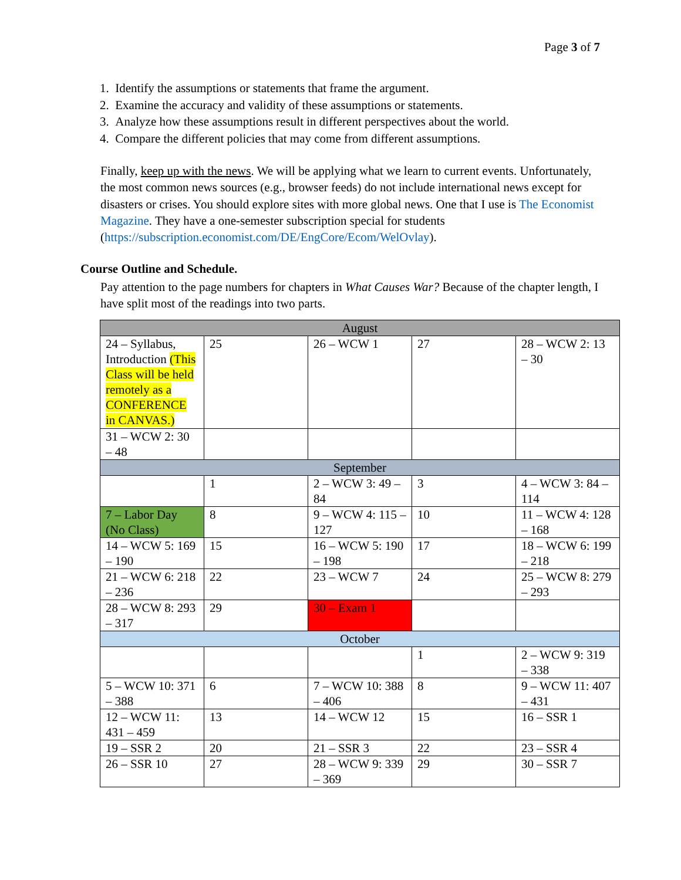Page 3 of 7
1. Identify the assumptions or statements that frame the argument.
2. Examine the accuracy and validity of these assumptions or statements.
3. Analyze how these assumptions result in different perspectives about the world.
4. Compare the different policies that may come from different assumptions.
Finally, keep up with the news. We will be applying what we learn to current events. Unfortunately, the most common news sources (e.g., browser feeds) do not include international news except for disasters or crises. You should explore sites with more global news. One that I use is The Economist Magazine. They have a one-semester subscription special for students (https://subscription.economist.com/DE/EngCore/Ecom/WelOvlay).
Course Outline and Schedule.
Pay attention to the page numbers for chapters in What Causes War? Because of the chapter length, I have split most of the readings into two parts.
| August | | | | |
| 24 – Syllabus, Introduction (This Class will be held remotely as a CONFERENCE in CANVAS.) | 25 | 26 – WCW 1 | 27 | 28 – WCW 2: 13 – 30 |
| 31 – WCW 2: 30 – 48 | | | | |
| September | | | | |
| | 1 | 2 – WCW 3: 49 – 84 | 3 | 4 – WCW 3: 84 – 114 |
| 7 – Labor Day (No Class) | 8 | 9 – WCW 4: 115 – 127 | 10 | 11 – WCW 4: 128 – 168 |
| 14 – WCW 5: 169 – 190 | 15 | 16 – WCW 5: 190 – 198 | 17 | 18 – WCW 6: 199 – 218 |
| 21 – WCW 6: 218 – 236 | 22 | 23 – WCW 7 | 24 | 25 – WCW 8: 279 – 293 |
| 28 – WCW 8: 293 – 317 | 29 | 30 – Exam 1 | | |
| October | | | | |
| | | | 1 | 2 – WCW 9: 319 – 338 |
| 5 – WCW 10: 371 – 388 | 6 | 7 – WCW 10: 388 – 406 | 8 | 9 – WCW 11: 407 – 431 |
| 12 – WCW 11: 431 – 459 | 13 | 14 – WCW 12 | 15 | 16 – SSR 1 |
| 19 – SSR 2 | 20 | 21 – SSR 3 | 22 | 23 – SSR 4 |
| 26 – SSR 10 | 27 | 28 – WCW 9: 339 – 369 | 29 | 30 – SSR 7 |